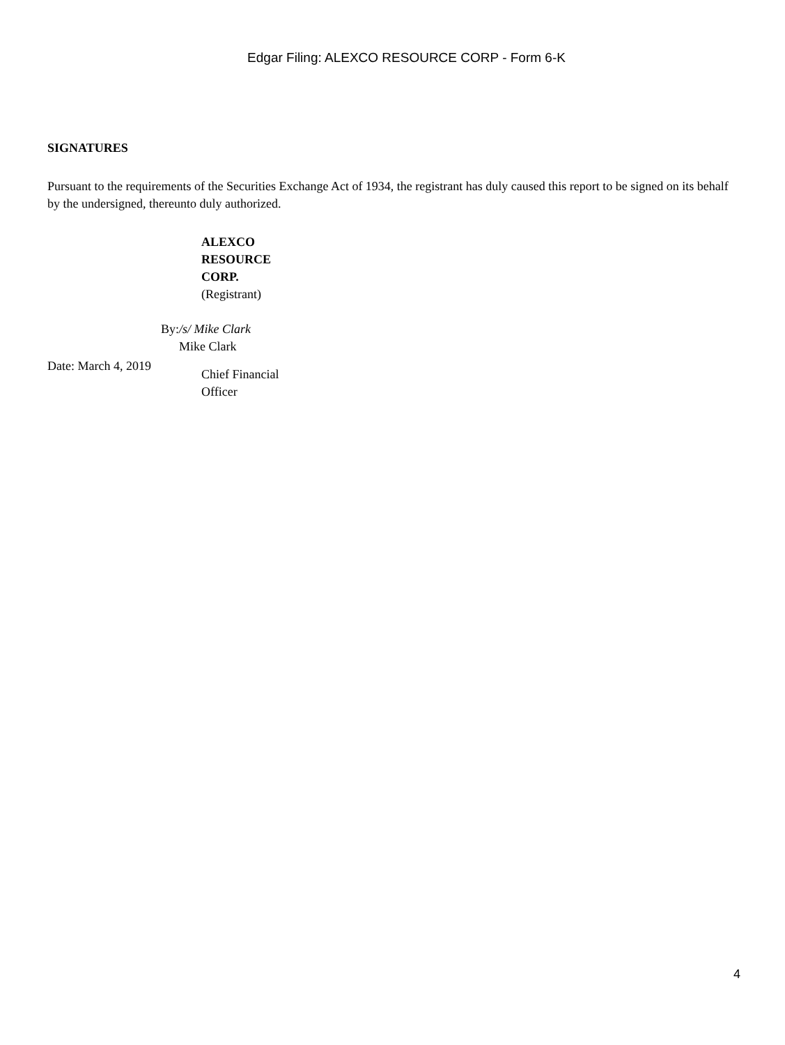Edgar Filing: ALEXCO RESOURCE CORP - Form 6-K
SIGNATURES
Pursuant to the requirements of the Securities Exchange Act of 1934, the registrant has duly caused this report to be signed on its behalf by the undersigned, thereunto duly authorized.
ALEXCO
RESOURCE
CORP.
(Registrant)
By: /s/ Mike Clark
Mike Clark
Date: March 4, 2019
Chief Financial
Officer
4